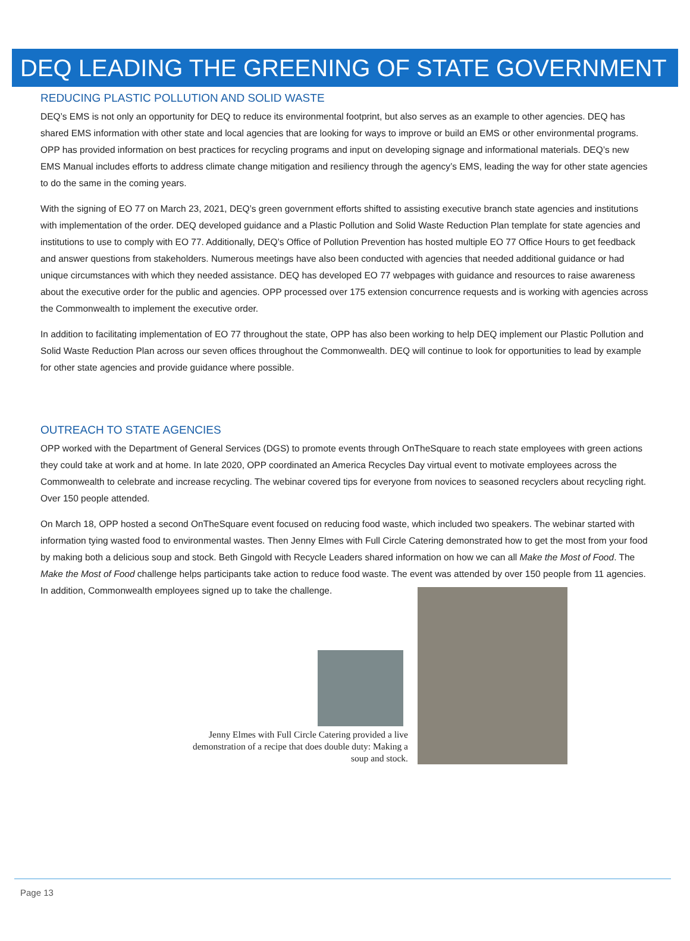DEQ LEADING THE GREENING OF STATE GOVERNMENT
REDUCING PLASTIC POLLUTION AND SOLID WASTE
DEQ’s EMS is not only an opportunity for DEQ to reduce its environmental footprint, but also serves as an example to other agencies. DEQ has shared EMS information with other state and local agencies that are looking for ways to improve or build an EMS or other environmental programs. OPP has provided information on best practices for recycling programs and input on developing signage and informational materials. DEQ’s new EMS Manual includes efforts to address climate change mitigation and resiliency through the agency’s EMS, leading the way for other state agencies to do the same in the coming years.
With the signing of EO 77 on March 23, 2021, DEQ’s green government efforts shifted to assisting executive branch state agencies and institutions with implementation of the order. DEQ developed guidance and a Plastic Pollution and Solid Waste Reduction Plan template for state agencies and institutions to use to comply with EO 77. Additionally, DEQ’s Office of Pollution Prevention has hosted multiple EO 77 Office Hours to get feedback and answer questions from stakeholders. Numerous meetings have also been conducted with agencies that needed additional guidance or had unique circumstances with which they needed assistance. DEQ has developed EO 77 webpages with guidance and resources to raise awareness about the executive order for the public and agencies. OPP processed over 175 extension concurrence requests and is working with agencies across the Commonwealth to implement the executive order.
In addition to facilitating implementation of EO 77 throughout the state, OPP has also been working to help DEQ implement our Plastic Pollution and Solid Waste Reduction Plan across our seven offices throughout the Commonwealth. DEQ will continue to look for opportunities to lead by example for other state agencies and provide guidance where possible.
OUTREACH TO STATE AGENCIES
OPP worked with the Department of General Services (DGS) to promote events through OnTheSquare to reach state employees with green actions they could take at work and at home. In late 2020, OPP coordinated an America Recycles Day virtual event to motivate employees across the Commonwealth to celebrate and increase recycling. The webinar covered tips for everyone from novices to seasoned recyclers about recycling right. Over 150 people attended.
On March 18, OPP hosted a second OnTheSquare event focused on reducing food waste, which included two speakers. The webinar started with information tying wasted food to environmental wastes. Then Jenny Elmes with Full Circle Catering demonstrated how to get the most from your food by making both a delicious soup and stock. Beth Gingold with Recycle Leaders shared information on how we can all Make the Most of Food. The Make the Most of Food challenge helps participants take action to reduce food waste. The event was attended by over 150 people from 11 agencies. In addition, Commonwealth employees signed up to take the challenge.
Jenny Elmes with Full Circle Catering provided a live demonstration of a recipe that does double duty: Making a soup and stock.
Page 13